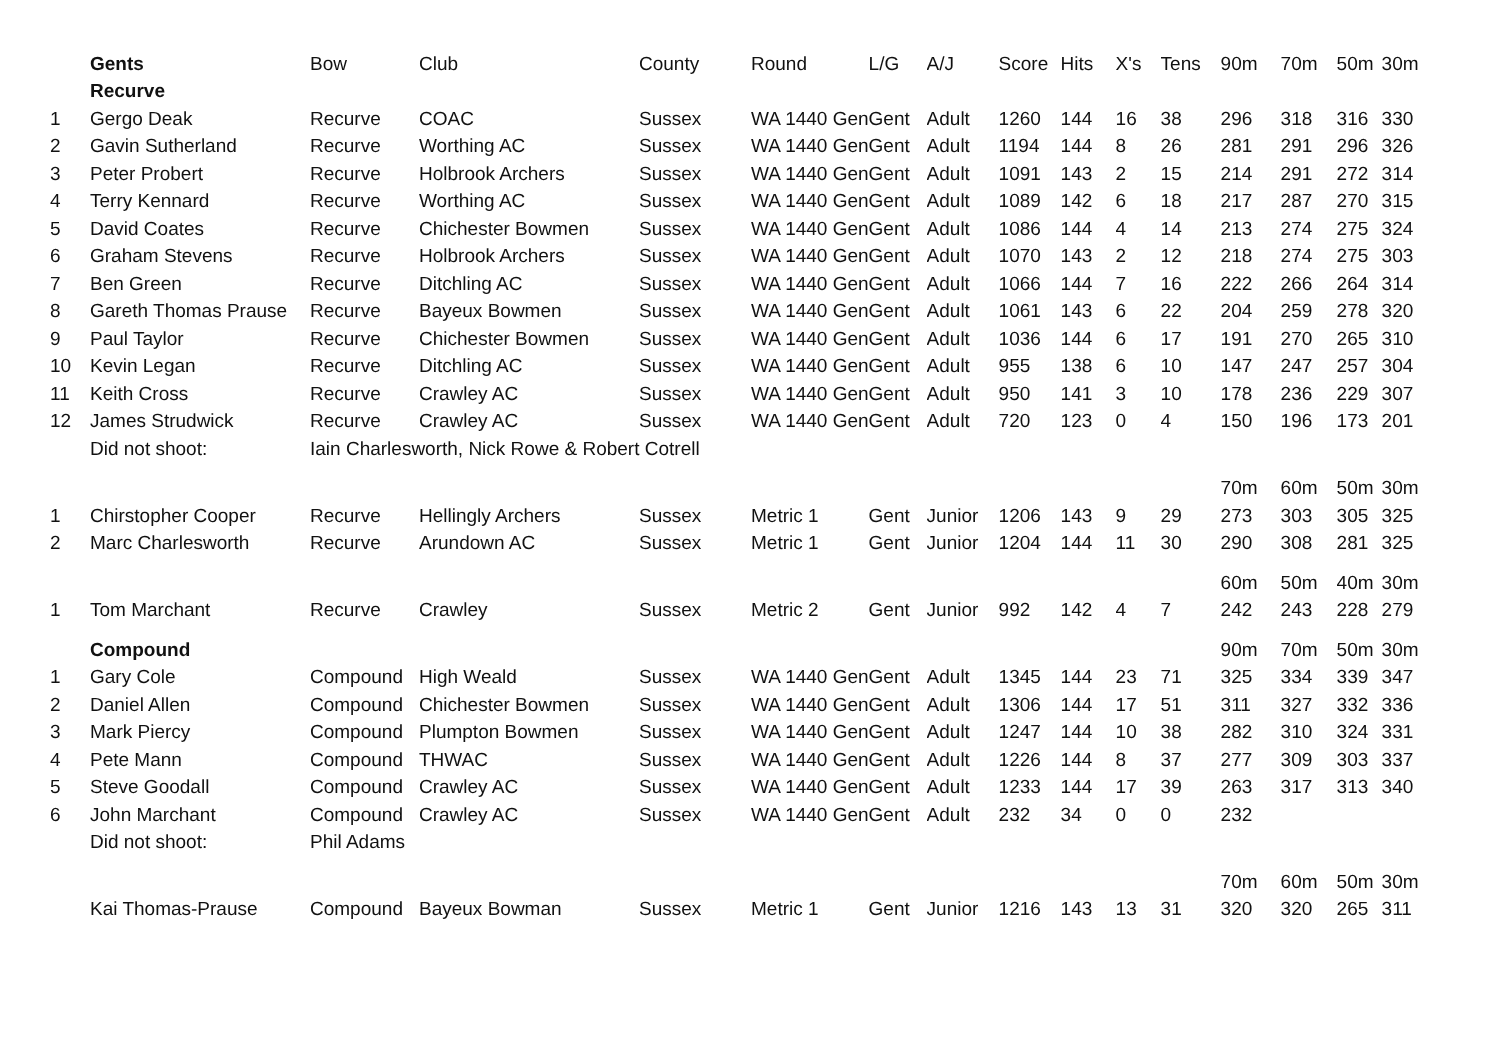| | Gents | Bow | Club | County | Round | L/G | A/J | Score | Hits | X's | Tens | 90m | 70m | 50m | 30m |
| --- | --- | --- | --- | --- | --- | --- | --- | --- | --- | --- | --- | --- | --- | --- | --- |
| | Recurve | | | | | | | | | | | | | | |
| 1 | Gergo Deak | Recurve | COAC | Sussex | WA 1440 Gen | Gent | Adult | 1260 | 144 | 16 | 38 | 296 | 318 | 316 | 330 |
| 2 | Gavin Sutherland | Recurve | Worthing AC | Sussex | WA 1440 Gen | Gent | Adult | 1194 | 144 | 8 | 26 | 281 | 291 | 296 | 326 |
| 3 | Peter Probert | Recurve | Holbrook Archers | Sussex | WA 1440 Gen | Gent | Adult | 1091 | 143 | 2 | 15 | 214 | 291 | 272 | 314 |
| 4 | Terry Kennard | Recurve | Worthing AC | Sussex | WA 1440 Gen | Gent | Adult | 1089 | 142 | 6 | 18 | 217 | 287 | 270 | 315 |
| 5 | David Coates | Recurve | Chichester Bowmen | Sussex | WA 1440 Gen | Gent | Adult | 1086 | 144 | 4 | 14 | 213 | 274 | 275 | 324 |
| 6 | Graham Stevens | Recurve | Holbrook Archers | Sussex | WA 1440 Gen | Gent | Adult | 1070 | 143 | 2 | 12 | 218 | 274 | 275 | 303 |
| 7 | Ben Green | Recurve | Ditchling AC | Sussex | WA 1440 Gen | Gent | Adult | 1066 | 144 | 7 | 16 | 222 | 266 | 264 | 314 |
| 8 | Gareth Thomas Prause | Recurve | Bayeux Bowmen | Sussex | WA 1440 Gen | Gent | Adult | 1061 | 143 | 6 | 22 | 204 | 259 | 278 | 320 |
| 9 | Paul Taylor | Recurve | Chichester Bowmen | Sussex | WA 1440 Gen | Gent | Adult | 1036 | 144 | 6 | 17 | 191 | 270 | 265 | 310 |
| 10 | Kevin Legan | Recurve | Ditchling AC | Sussex | WA 1440 Gen | Gent | Adult | 955 | 138 | 6 | 10 | 147 | 247 | 257 | 304 |
| 11 | Keith Cross | Recurve | Crawley AC | Sussex | WA 1440 Gen | Gent | Adult | 950 | 141 | 3 | 10 | 178 | 236 | 229 | 307 |
| 12 | James Strudwick | Recurve | Crawley AC | Sussex | WA 1440 Gen | Gent | Adult | 720 | 123 | 0 | 4 | 150 | 196 | 173 | 201 |
| | Did not shoot: | Iain Charlesworth, Nick Rowe & Robert Cotrell | | | | | | | | | | | | | |
| | | | | | | | | | | | | 70m | 60m | 50m | 30m |
| 1 | Chirstopher Cooper | Recurve | Hellingly Archers | Sussex | Metric 1 | Gent | Junior | 1206 | 143 | 9 | 29 | 273 | 303 | 305 | 325 |
| 2 | Marc Charlesworth | Recurve | Arundown AC | Sussex | Metric 1 | Gent | Junior | 1204 | 144 | 11 | 30 | 290 | 308 | 281 | 325 |
| | | | | | | | | | | | | 60m | 50m | 40m | 30m |
| 1 | Tom Marchant | Recurve | Crawley | Sussex | Metric 2 | Gent | Junior | 992 | 142 | 4 | 7 | 242 | 243 | 228 | 279 |
| | Compound | | | | | | | | | | | 90m | 70m | 50m | 30m |
| 1 | Gary Cole | Compound | High Weald | Sussex | WA 1440 Gen | Gent | Adult | 1345 | 144 | 23 | 71 | 325 | 334 | 339 | 347 |
| 2 | Daniel Allen | Compound | Chichester Bowmen | Sussex | WA 1440 Gen | Gent | Adult | 1306 | 144 | 17 | 51 | 311 | 327 | 332 | 336 |
| 3 | Mark Piercy | Compound | Plumpton Bowmen | Sussex | WA 1440 Gen | Gent | Adult | 1247 | 144 | 10 | 38 | 282 | 310 | 324 | 331 |
| 4 | Pete Mann | Compound | THWAC | Sussex | WA 1440 Gen | Gent | Adult | 1226 | 144 | 8 | 37 | 277 | 309 | 303 | 337 |
| 5 | Steve Goodall | Compound | Crawley AC | Sussex | WA 1440 Gen | Gent | Adult | 1233 | 144 | 17 | 39 | 263 | 317 | 313 | 340 |
| 6 | John Marchant | Compound | Crawley AC | Sussex | WA 1440 Gen | Gent | Adult | 232 | 34 | 0 | 0 | 232 | | | |
| | Did not shoot: | Phil Adams | | | | | | | | | | | | | |
| | | | | | | | | | | | | 70m | 60m | 50m | 30m |
| | Kai Thomas-Prause | Compound | Bayeux Bowman | Sussex | Metric 1 | Gent | Junior | 1216 | 143 | 13 | 31 | 320 | 320 | 265 | 311 |